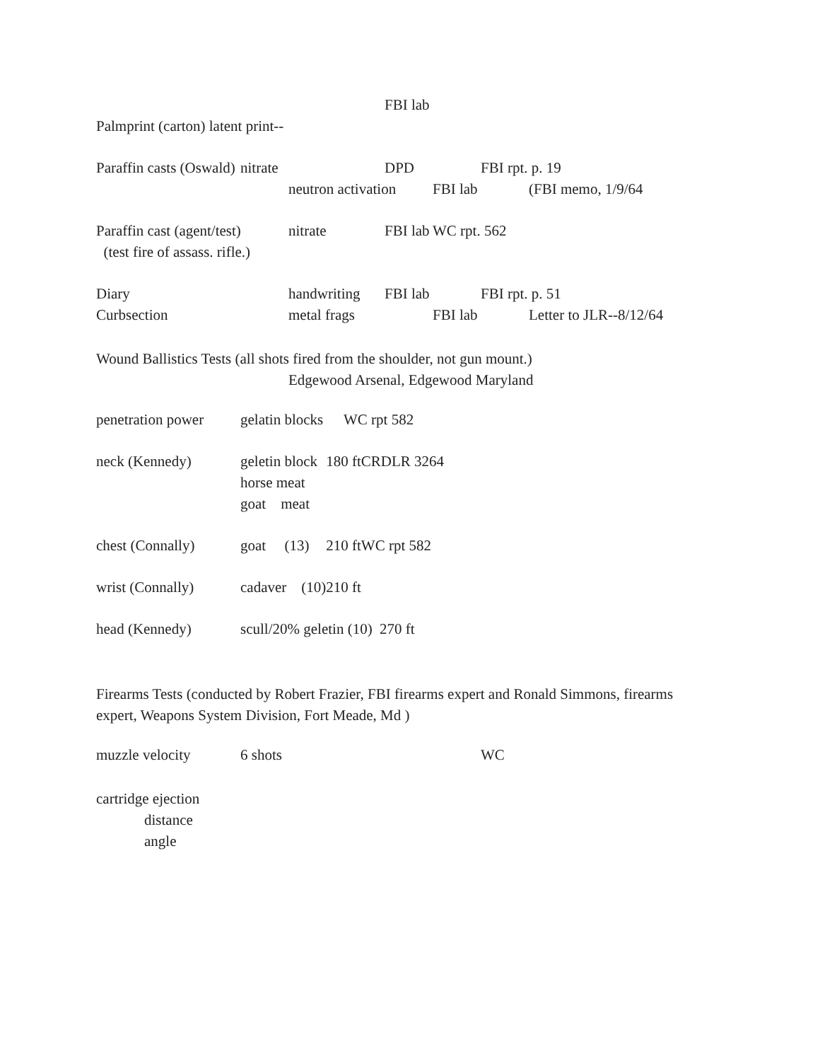| | | | FBI lab | | | |
| Palmprint (carton) latent print-- | | | | | | |
| Paraffin casts (Oswald) | nitrate | | DPD | | FBI rpt. p. 19 | |
| | | neutron activation | | FBI lab | | (FBI memo, 1/9/64 |
| Paraffin cast (agent/test) | | nitrate | FBI lab | WC rpt. 562 | | |
| (test fire of assass. rifle.) | | | | | | |
| Diary | | handwriting | FBI lab | | FBI rpt. p. 51 | |
| Curbsection | | metal frags | | FBI lab | | Letter to JLR--8/12/64 |
Wound Ballistics Tests (all shots fired from the shoulder, not gun mount.)
Edgewood Arsenal, Edgewood Maryland
| penetration power | gelatin blocks | | WC rpt 582 | |
| neck (Kennedy) | geletin block | 180 ft | | CRDLR 3264 |
| | horse meat | | | |
| | goat meat | | | |
| chest (Connally) | goat (13) | 210 ft | | WC rpt 582 |
| wrist (Connally) | cadaver (10) | 210 ft | | |
| head (Kennedy) | scull/20% geletin (10) 270 ft | | | |
Firearms Tests (conducted by Robert Frazier, FBI firearms expert and Ronald Simmons, firearms
expert, Weapons System Division, Fort Meade, Md )
| muzzle velocity | 6 shots | WC |
cartridge ejection
distance
angle